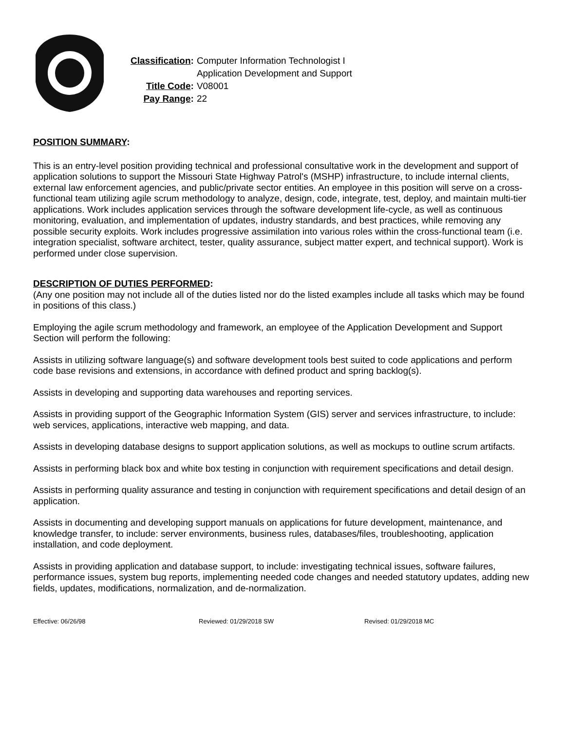| Classification : | Computer Information Technologist I Application Development and Support |
| Title Code : | V08001 |
| Pay Range : | 22 |
POSITION SUMMARY:
This is an entry-level position providing technical and professional consultative work in the development and support of application solutions to support the Missouri State Highway Patrol's (MSHP) infrastructure, to include internal clients, external law enforcement agencies, and public/private sector entities. An employee in this position will serve on a cross-functional team utilizing agile scrum methodology to analyze, design, code, integrate, test, deploy, and maintain multi-tier applications. Work includes application services through the software development life-cycle, as well as continuous monitoring, evaluation, and implementation of updates, industry standards, and best practices, while removing any possible security exploits. Work includes progressive assimilation into various roles within the cross-functional team (i.e. integration specialist, software architect, tester, quality assurance, subject matter expert, and technical support). Work is performed under close supervision.
DESCRIPTION OF DUTIES PERFORMED:
(Any one position may not include all of the duties listed nor do the listed examples include all tasks which may be found in positions of this class.)
Employing the agile scrum methodology and framework, an employee of the Application Development and Support Section will perform the following:
Assists in utilizing software language(s) and software development tools best suited to code applications and perform code base revisions and extensions, in accordance with defined product and spring backlog(s).
Assists in developing and supporting data warehouses and reporting services.
Assists in providing support of the Geographic Information System (GIS) server and services infrastructure, to include: web services, applications, interactive web mapping, and data.
Assists in developing database designs to support application solutions, as well as mockups to outline scrum artifacts.
Assists in performing black box and white box testing in conjunction with requirement specifications and detail design.
Assists in performing quality assurance and testing in conjunction with requirement specifications and detail design of an application.
Assists in documenting and developing support manuals on applications for future development, maintenance, and knowledge transfer, to include: server environments, business rules, databases/files, troubleshooting, application installation, and code deployment.
Assists in providing application and database support, to include: investigating technical issues, software failures, performance issues, system bug reports, implementing needed code changes and needed statutory updates, adding new fields, updates, modifications, normalization, and de-normalization.
Effective: 06/26/98 Reviewed: 01/29/2018 SW Revised: 01/29/2018 MC